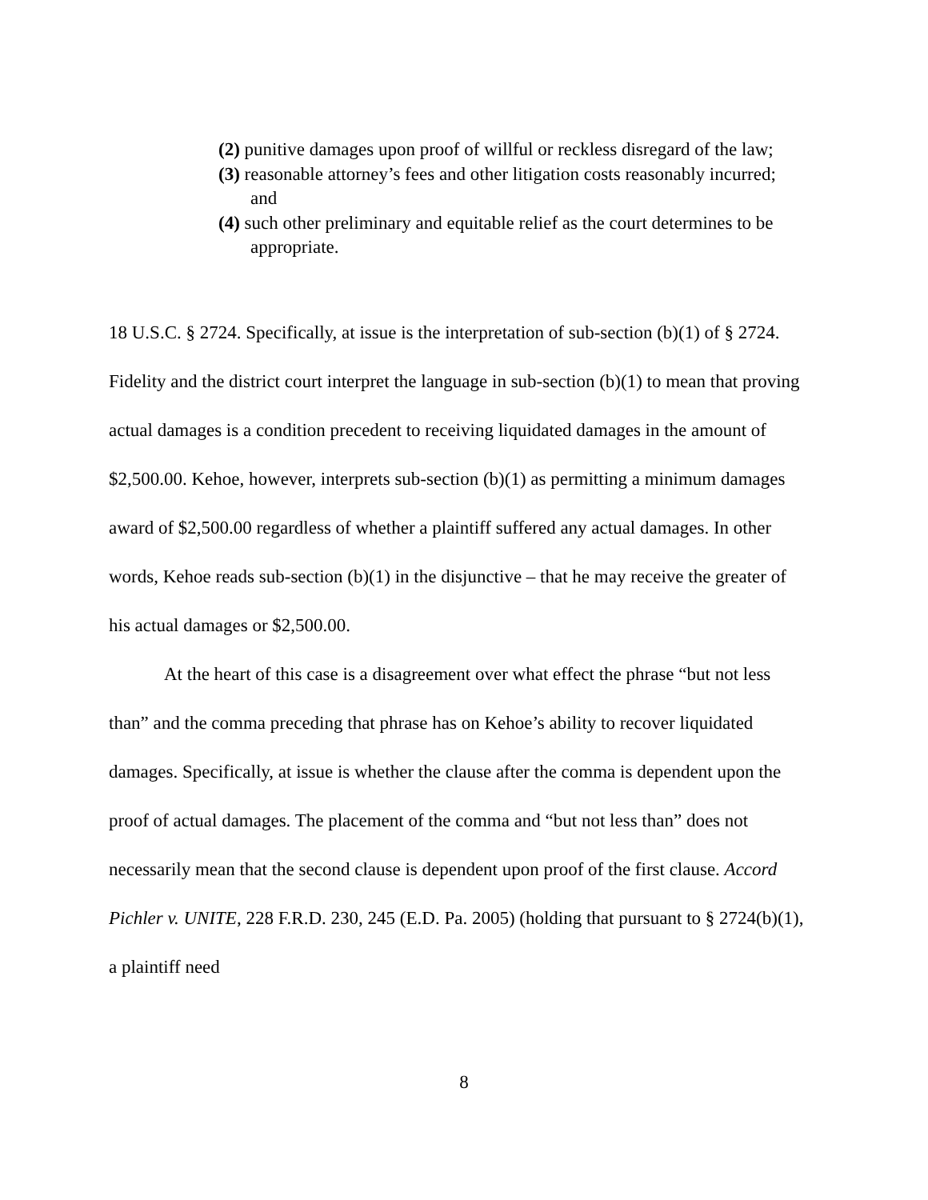(2) punitive damages upon proof of willful or reckless disregard of the law;
(3) reasonable attorney’s fees and other litigation costs reasonably incurred; and
(4) such other preliminary and equitable relief as the court determines to be appropriate.
18 U.S.C. § 2724. Specifically, at issue is the interpretation of sub-section (b)(1) of § 2724. Fidelity and the district court interpret the language in sub-section (b)(1) to mean that proving actual damages is a condition precedent to receiving liquidated damages in the amount of $2,500.00. Kehoe, however, interprets sub-section (b)(1) as permitting a minimum damages award of $2,500.00 regardless of whether a plaintiff suffered any actual damages. In other words, Kehoe reads sub-section (b)(1) in the disjunctive – that he may receive the greater of his actual damages or $2,500.00.
At the heart of this case is a disagreement over what effect the phrase “but not less than” and the comma preceding that phrase has on Kehoe’s ability to recover liquidated damages. Specifically, at issue is whether the clause after the comma is dependent upon the proof of actual damages. The placement of the comma and “but not less than” does not necessarily mean that the second clause is dependent upon proof of the first clause. Accord Pichler v. UNITE, 228 F.R.D. 230, 245 (E.D. Pa. 2005) (holding that pursuant to § 2724(b)(1), a plaintiff need
8